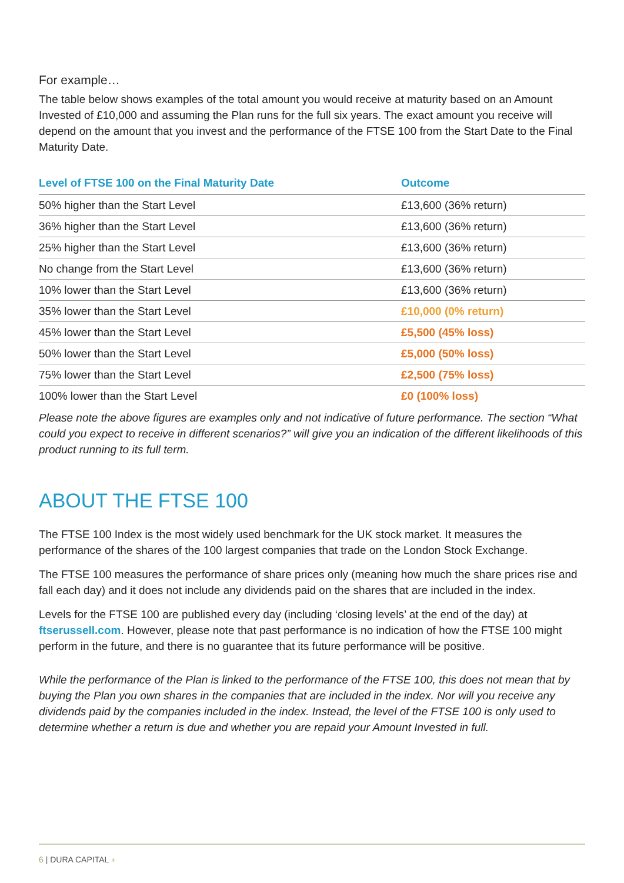For example…
The table below shows examples of the total amount you would receive at maturity based on an Amount Invested of £10,000 and assuming the Plan runs for the full six years. The exact amount you receive will depend on the amount that you invest and the performance of the FTSE 100 from the Start Date to the Final Maturity Date.
| Level of FTSE 100 on the Final Maturity Date | Outcome |
| --- | --- |
| 50% higher than the Start Level | £13,600 (36% return) |
| 36% higher than the Start Level | £13,600 (36% return) |
| 25% higher than the Start Level | £13,600 (36% return) |
| No change from the Start Level | £13,600 (36% return) |
| 10% lower than the Start Level | £13,600 (36% return) |
| 35% lower than the Start Level | £10,000 (0% return) |
| 45% lower than the Start Level | £5,500 (45% loss) |
| 50% lower than the Start Level | £5,000 (50% loss) |
| 75% lower than the Start Level | £2,500 (75% loss) |
| 100% lower than the Start Level | £0 (100% loss) |
Please note the above figures are examples only and not indicative of future performance. The section “What could you expect to receive in different scenarios?” will give you an indication of the different likelihoods of this product running to its full term.
ABOUT THE FTSE 100
The FTSE 100 Index is the most widely used benchmark for the UK stock market. It measures the performance of the shares of the 100 largest companies that trade on the London Stock Exchange.
The FTSE 100 measures the performance of share prices only (meaning how much the share prices rise and fall each day) and it does not include any dividends paid on the shares that are included in the index.
Levels for the FTSE 100 are published every day (including ‘closing levels’ at the end of the day) at ftserussell.com. However, please note that past performance is no indication of how the FTSE 100 might perform in the future, and there is no guarantee that its future performance will be positive.
While the performance of the Plan is linked to the performance of the FTSE 100, this does not mean that by buying the Plan you own shares in the companies that are included in the index. Nor will you receive any dividends paid by the companies included in the index. Instead, the level of the FTSE 100 is only used to determine whether a return is due and whether you are repaid your Amount Invested in full.
6 | DURA CAPITAL ◗